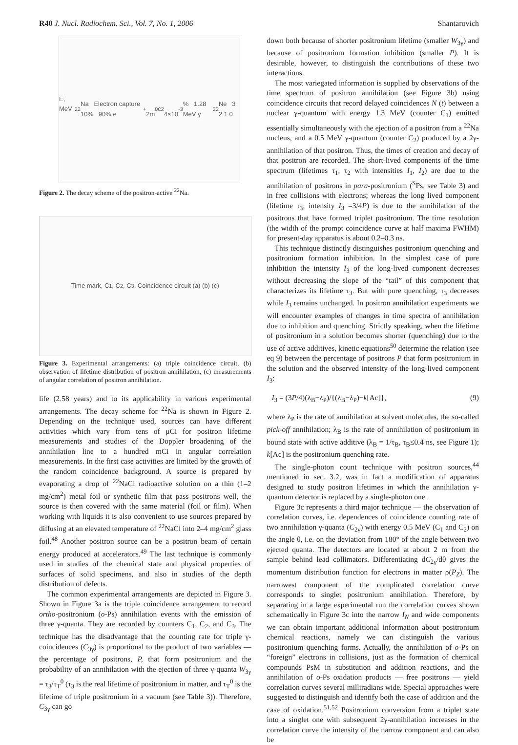R40 J. Nucl. Radiochem. Sci., Vol. 7, No. 1, 2006 Shantarovich
E, MeV <sup>22</sup>Na Electron capture 10% 90% e<sup>+</sup> 2m<sub>0</sub>c<sup>2</sup> 4×10<sup>-3</sup>% 1.28 MeV γ <sup>22</sup>Ne 3 2 1 0
Figure 2. The decay scheme of the positron-active <sup>22</sup>Na.
Time mark, C<sub>1</sub>, C<sub>2</sub>, C<sub>3</sub>, Coincidence circuit (a) (b) (c)
Figure 3. Experimental arrangements: (a) triple coincidence circuit, (b) observation of lifetime distribution of positron annihilation, (c) measurements of angular correlation of positron annihilation.
life (2.58 years) and to its applicability in various experimental arrangements. The decay scheme for <sup>22</sup>Na is shown in Figure 2. Depending on the technique used, sources can have different activities which vary from tens of μCi for positron lifetime measurements and studies of the Doppler broadening of the annihilation line to a hundred mCi in angular correlation measurements. In the first case activities are limited by the growth of the random coincidence background. A source is prepared by evaporating a drop of <sup>22</sup>NaCl radioactive solution on a thin (1–2 mg/cm<sup>2</sup>) metal foil or synthetic film that pass positrons well, the source is then covered with the same material (foil or film). When working with liquids it is also convenient to use sources prepared by diffusing at an elevated temperature of <sup>22</sup>NaCl into 2–4 mg/cm<sup>2</sup> glass foil.<sup>48</sup> Another positron source can be a positron beam of certain energy produced at accelerators.<sup>49</sup> The last technique is commonly used in studies of the chemical state and physical properties of surfaces of solid specimens, and also in studies of the depth distribution of defects.
The common experimental arrangements are depicted in Figure 3. Shown in Figure 3a is the triple coincidence arrangement to record ortho-positronium (o-Ps) annihilation events with the emission of three γ-quanta. They are recorded by counters C<sub>1</sub>, C<sub>2</sub>, and C<sub>3</sub>. The technique has the disadvantage that the counting rate for triple γ-coincidences (C<sub>3γ</sub>) is proportional to the product of two variables — the percentage of positrons, P, that form positronium and the probability of an annihilation with the ejection of three γ-quanta W<sub>3γ</sub> = τ<sub>3</sub>/τ<sub>T</sub><sup>0</sup> (τ<sub>3</sub> is the real lifetime of positronium in matter, and τ<sub>T</sub><sup>0</sup> is the lifetime of triple positronium in a vacuum (see Table 3)). Therefore, C<sub>3γ</sub> can go
down both because of shorter positronium lifetime (smaller W<sub>3γ</sub>) and because of positronium formation inhibition (smaller P). It is desirable, however, to distinguish the contributions of these two interactions.
The most variegated information is supplied by observations of the time spectrum of positron annihilation (see Figure 3b) using coincidence circuits that record delayed coincidences N (t) between a nuclear γ-quantum with energy 1.3 MeV (counter C<sub>1</sub>) emitted essentially simultaneously with the ejection of a positron from a <sup>22</sup>Na nucleus, and a 0.5 MeV γ-quantum (counter C<sub>2</sub>) produced by a 2γ-annihilation of that positron. Thus, the times of creation and decay of that positron are recorded. The short-lived components of the time spectrum (lifetimes τ<sub>1</sub>, τ<sub>2</sub> with intensities I<sub>1</sub>, I<sub>2</sub>) are due to the annihilation of positrons in para-positronium (<sup>S</sup>Ps, see Table 3) and in free collisions with electrons; whereas the long lived component (lifetime τ<sub>3</sub>, intensity I<sub>3</sub> =3/4P) is due to the annihilation of the positrons that have formed triplet positronium. The time resolution (the width of the prompt coincidence curve at half maxima FWHM) for present-day apparatus is about 0.2–0.3 ns.
This technique distinctly distinguishes positronium quenching and positronium formation inhibition. In the simplest case of pure inhibition the intensity I<sub>3</sub> of the long-lived component decreases without decreasing the slope of the “tail” of this component that characterizes its lifetime τ<sub>3</sub>. But with pure quenching, τ<sub>3</sub> decreases while I<sub>3</sub> remains unchanged. In positron annihilation experiments we will encounter examples of changes in time spectra of annihilation due to inhibition and quenching. Strictly speaking, when the lifetime of positronium in a solution becomes shorter (quenching) due to the use of active additives, kinetic equations<sup>50</sup> determine the relation (see eq 9) between the percentage of positrons P that form positronium in the solution and the observed intensity of the long-lived component I<sub>3</sub>:
I<sub>3</sub> = (3P/4)(λ<sub>B</sub>−λ<sub>P</sub>)/{(λ<sub>B</sub>−λ<sub>P</sub>)−k[Ac]}, (9)
where λ<sub>P</sub> is the rate of annihilation at solvent molecules, the so-called pick-off annihilation; λ<sub>B</sub> is the rate of annihilation of positronium in bound state with active additive (λ<sub>B</sub> = 1/τ<sub>B</sub>, τ<sub>B</sub>≤0.4 ns, see Figure 1); k[Ac] is the positronium quenching rate.
The single-photon count technique with positron sources,<sup>44</sup> mentioned in sec. 3.2, was in fact a modification of apparatus designed to study positron lifetimes in which the annihilation γ-quantum detector is replaced by a single-photon one.
Figure 3c represents a third major technique — the observation of correlation curves, i.e. dependences of coincidence counting rate of two annihilation γ-quanta (C<sub>2γ</sub>) with energy 0.5 MeV (C<sub>1</sub> and C<sub>2</sub>) on the angle θ, i.e. on the deviation from 180° of the angle between two ejected quanta. The detectors are located at about 2 m from the sample behind lead collimators. Differentiating dC<sub>2γ</sub>/dθ gives the momentum distribution function for electrons in matter ρ(P<sub>Z</sub>). The narrowest component of the complicated correlation curve corresponds to singlet positronium annihilation. Therefore, by separating in a large experimental run the correlation curves shown schematically in Figure 3c into the narrow I<sub>N</sub> and wide components we can obtain important additional information about positronium chemical reactions, namely we can distinguish the various positronium quenching forms. Actually, the annihilation of o-Ps on “foreign” electrons in collisions, just as the formation of chemical compounds PsM in substitution and addition reactions, and the annihilation of o-Ps oxidation products — free positrons — yield correlation curves several milliradians wide. Special approaches were suggested to distinguish and identify both the case of addition and the case of oxidation.<sup>51,52</sup> Positronium conversion from a triplet state into a singlet one with subsequent 2γ-annihilation increases in the correlation curve the intensity of the narrow component and can also be